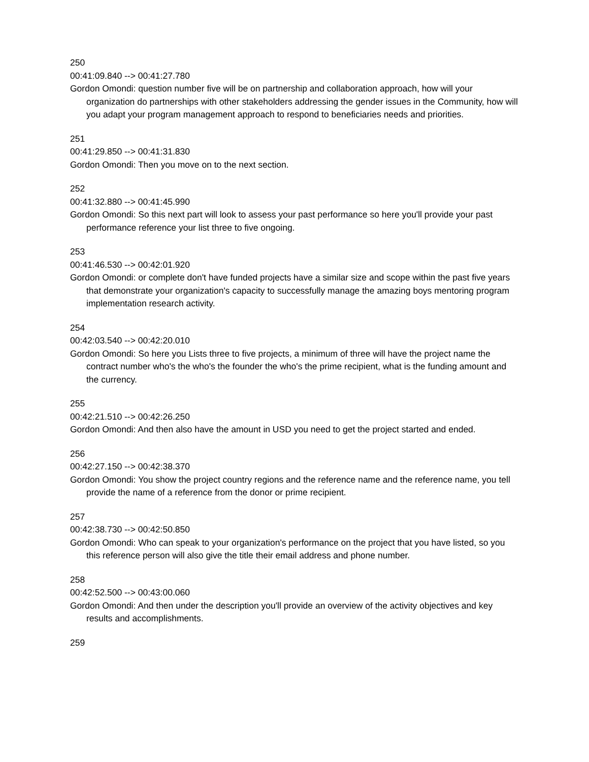250
00:41:09.840 --> 00:41:27.780
Gordon Omondi: question number five will be on partnership and collaboration approach, how will your organization do partnerships with other stakeholders addressing the gender issues in the Community, how will you adapt your program management approach to respond to beneficiaries needs and priorities.
251
00:41:29.850 --> 00:41:31.830
Gordon Omondi: Then you move on to the next section.
252
00:41:32.880 --> 00:41:45.990
Gordon Omondi: So this next part will look to assess your past performance so here you'll provide your past performance reference your list three to five ongoing.
253
00:41:46.530 --> 00:42:01.920
Gordon Omondi: or complete don't have funded projects have a similar size and scope within the past five years that demonstrate your organization's capacity to successfully manage the amazing boys mentoring program implementation research activity.
254
00:42:03.540 --> 00:42:20.010
Gordon Omondi: So here you Lists three to five projects, a minimum of three will have the project name the contract number who's the who's the founder the who's the prime recipient, what is the funding amount and the currency.
255
00:42:21.510 --> 00:42:26.250
Gordon Omondi: And then also have the amount in USD you need to get the project started and ended.
256
00:42:27.150 --> 00:42:38.370
Gordon Omondi: You show the project country regions and the reference name and the reference name, you tell provide the name of a reference from the donor or prime recipient.
257
00:42:38.730 --> 00:42:50.850
Gordon Omondi: Who can speak to your organization's performance on the project that you have listed, so you this reference person will also give the title their email address and phone number.
258
00:42:52.500 --> 00:43:00.060
Gordon Omondi: And then under the description you'll provide an overview of the activity objectives and key results and accomplishments.
259